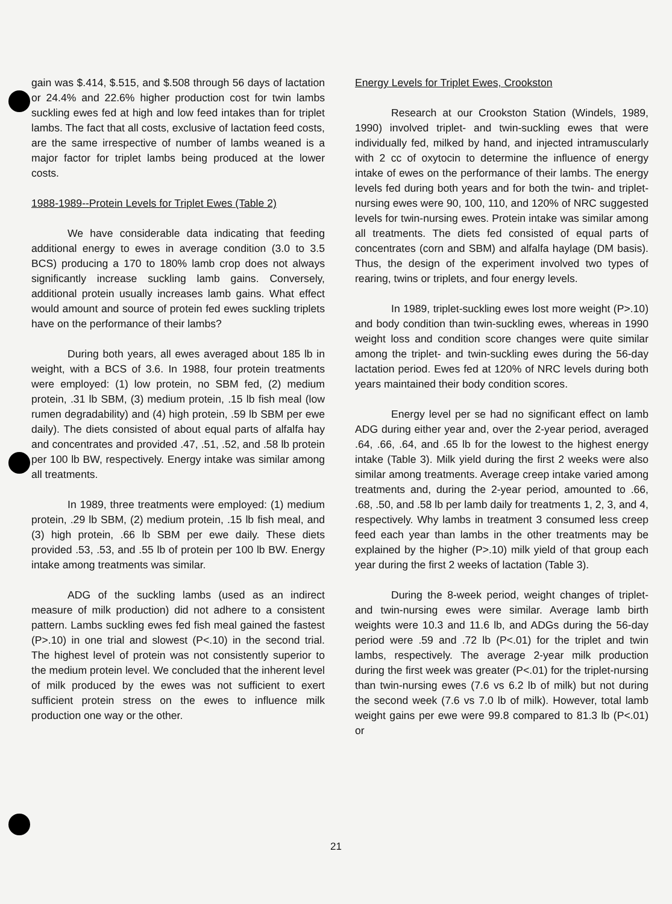gain was $.414, $.515, and $.508 through 56 days of lactation or 24.4% and 22.6% higher production cost for twin lambs suckling ewes fed at high and low feed intakes than for triplet lambs. The fact that all costs, exclusive of lactation feed costs, are the same irrespective of number of lambs weaned is a major factor for triplet lambs being produced at the lower costs.
1988-1989--Protein Levels for Triplet Ewes (Table 2)
We have considerable data indicating that feeding additional energy to ewes in average condition (3.0 to 3.5 BCS) producing a 170 to 180% lamb crop does not always significantly increase suckling lamb gains. Conversely, additional protein usually increases lamb gains. What effect would amount and source of protein fed ewes suckling triplets have on the performance of their lambs?
During both years, all ewes averaged about 185 lb in weight, with a BCS of 3.6. In 1988, four protein treatments were employed: (1) low protein, no SBM fed, (2) medium protein, .31 lb SBM, (3) medium protein, .15 lb fish meal (low rumen degradability) and (4) high protein, .59 lb SBM per ewe daily). The diets consisted of about equal parts of alfalfa hay and concentrates and provided .47, .51, .52, and .58 lb protein per 100 lb BW, respectively. Energy intake was similar among all treatments.
In 1989, three treatments were employed: (1) medium protein, .29 lb SBM, (2) medium protein, .15 lb fish meal, and (3) high protein, .66 lb SBM per ewe daily. These diets provided .53, .53, and .55 lb of protein per 100 lb BW. Energy intake among treatments was similar.
ADG of the suckling lambs (used as an indirect measure of milk production) did not adhere to a consistent pattern. Lambs suckling ewes fed fish meal gained the fastest (P>.10) in one trial and slowest (P<.10) in the second trial. The highest level of protein was not consistently superior to the medium protein level. We concluded that the inherent level of milk produced by the ewes was not sufficient to exert sufficient protein stress on the ewes to influence milk production one way or the other.
Energy Levels for Triplet Ewes, Crookston
Research at our Crookston Station (Windels, 1989, 1990) involved triplet- and twin-suckling ewes that were individually fed, milked by hand, and injected intramuscularly with 2 cc of oxytocin to determine the influence of energy intake of ewes on the performance of their lambs. The energy levels fed during both years and for both the twin- and triplet-nursing ewes were 90, 100, 110, and 120% of NRC suggested levels for twin-nursing ewes. Protein intake was similar among all treatments. The diets fed consisted of equal parts of concentrates (corn and SBM) and alfalfa haylage (DM basis). Thus, the design of the experiment involved two types of rearing, twins or triplets, and four energy levels.
In 1989, triplet-suckling ewes lost more weight (P>.10) and body condition than twin-suckling ewes, whereas in 1990 weight loss and condition score changes were quite similar among the triplet- and twin-suckling ewes during the 56-day lactation period. Ewes fed at 120% of NRC levels during both years maintained their body condition scores.
Energy level per se had no significant effect on lamb ADG during either year and, over the 2-year period, averaged .64, .66, .64, and .65 lb for the lowest to the highest energy intake (Table 3). Milk yield during the first 2 weeks were also similar among treatments. Average creep intake varied among treatments and, during the 2-year period, amounted to .66, .68, .50, and .58 lb per lamb daily for treatments 1, 2, 3, and 4, respectively. Why lambs in treatment 3 consumed less creep feed each year than lambs in the other treatments may be explained by the higher (P>.10) milk yield of that group each year during the first 2 weeks of lactation (Table 3).
During the 8-week period, weight changes of triplet- and twin-nursing ewes were similar. Average lamb birth weights were 10.3 and 11.6 lb, and ADGs during the 56-day period were .59 and .72 lb (P<.01) for the triplet and twin lambs, respectively. The average 2-year milk production during the first week was greater (P<.01) for the triplet-nursing than twin-nursing ewes (7.6 vs 6.2 lb of milk) but not during the second week (7.6 vs 7.0 lb of milk). However, total lamb weight gains per ewe were 99.8 compared to 81.3 lb (P<.01) or
21